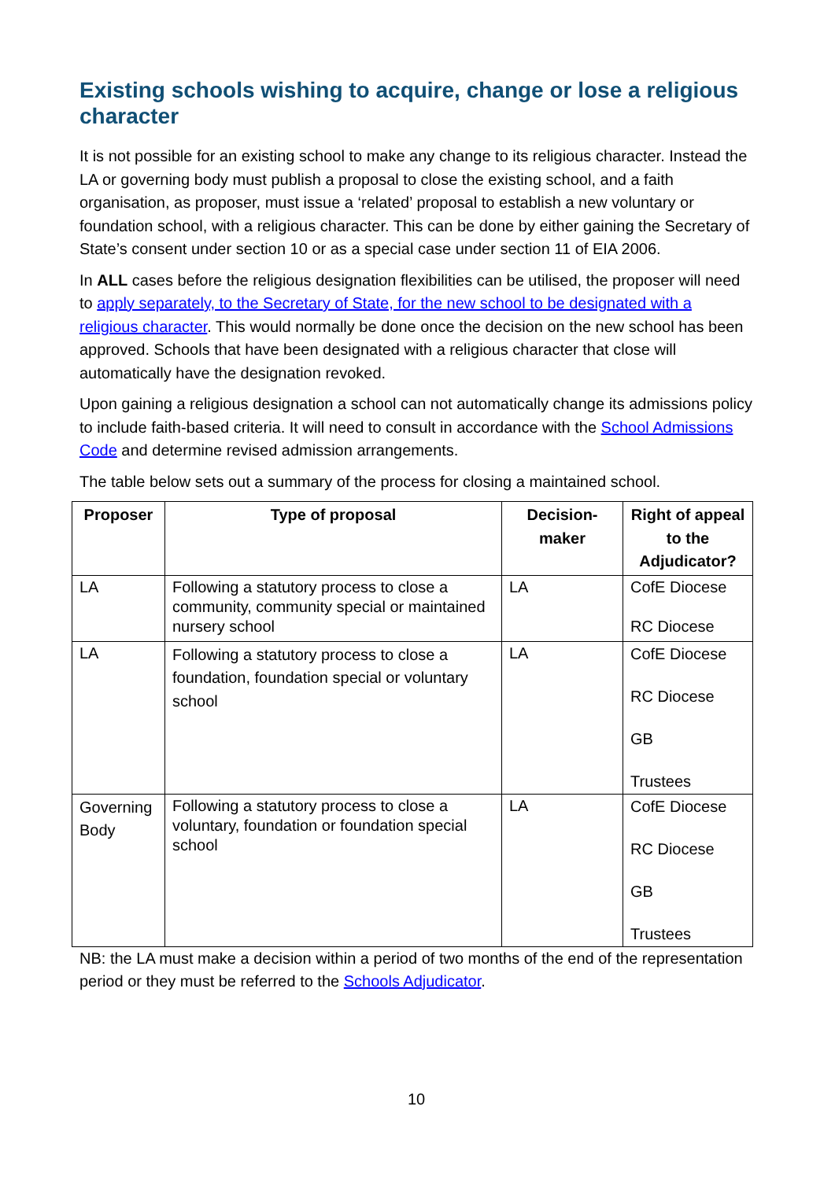Existing schools wishing to acquire, change or lose a religious character
It is not possible for an existing school to make any change to its religious character. Instead the LA or governing body must publish a proposal to close the existing school, and a faith organisation, as proposer, must issue a ‘related’ proposal to establish a new voluntary or foundation school, with a religious character. This can be done by either gaining the Secretary of State’s consent under section 10 or as a special case under section 11 of EIA 2006.
In ALL cases before the religious designation flexibilities can be utilised, the proposer will need to apply separately, to the Secretary of State, for the new school to be designated with a religious character. This would normally be done once the decision on the new school has been approved. Schools that have been designated with a religious character that close will automatically have the designation revoked.
Upon gaining a religious designation a school can not automatically change its admissions policy to include faith-based criteria. It will need to consult in accordance with the School Admissions Code and determine revised admission arrangements.
The table below sets out a summary of the process for closing a maintained school.
| Proposer | Type of proposal | Decision-maker | Right of appeal to the Adjudicator? |
| --- | --- | --- | --- |
| LA | Following a statutory process to close a community, community special or maintained nursery school | LA | CofE Diocese RC Diocese |
| LA | Following a statutory process to close a foundation, foundation special or voluntary school | LA | CofE Diocese RC Diocese GB Trustees |
| Governing Body | Following a statutory process to close a voluntary, foundation or foundation special school | LA | CofE Diocese RC Diocese GB Trustees |
NB: the LA must make a decision within a period of two months of the end of the representation period or they must be referred to the Schools Adjudicator.
10